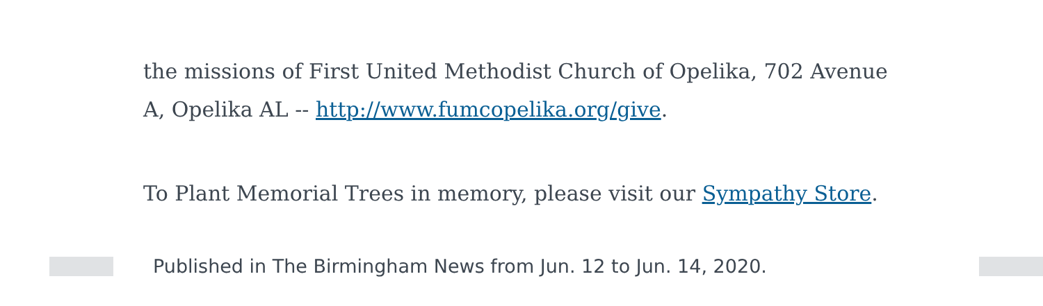the missions of First United Methodist Church of Opelika, 702 Avenue A, Opelika AL -- http://www.fumcopelika.org/give.
To Plant Memorial Trees in memory, please visit our Sympathy Store.
Published in The Birmingham News from Jun. 12 to Jun. 14, 2020.